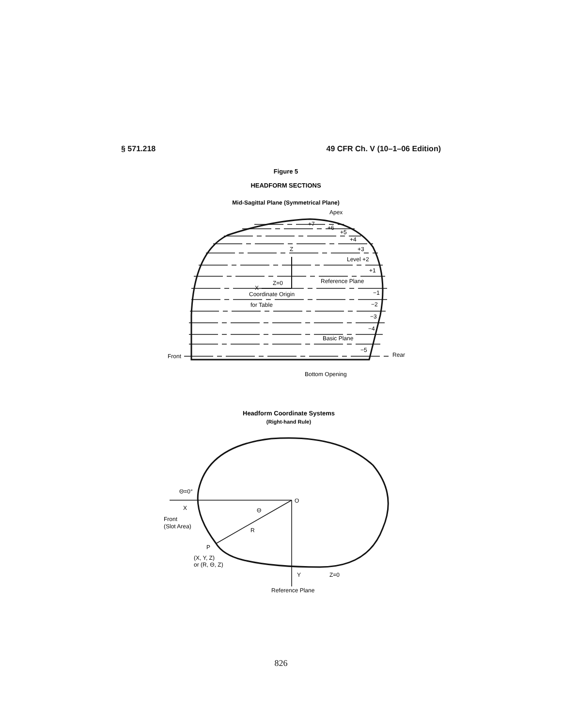§ 571.218 49 CFR Ch. V (10–1–06 Edition)
Figure 5
HEADFORM SECTIONS
Mid-Sagittal Plane (Symmetrical Plane)
Apex
+7
+6
+5
+4
+3
Z
Level +2
+1
Z=0
Reference Plane
X
Coordinate Origin
−1
for Table
−2
−3
−4
Basic Plane
−5
Front
Rear
Bottom Opening
Headform Coordinate Systems
(Right-hand Rule)
Θ=0°
X
O
Θ
Front
(Slot Area)
R
P
(X, Y, Z)
or (R, Θ, Z)
Y
Z=0
Reference Plane
826